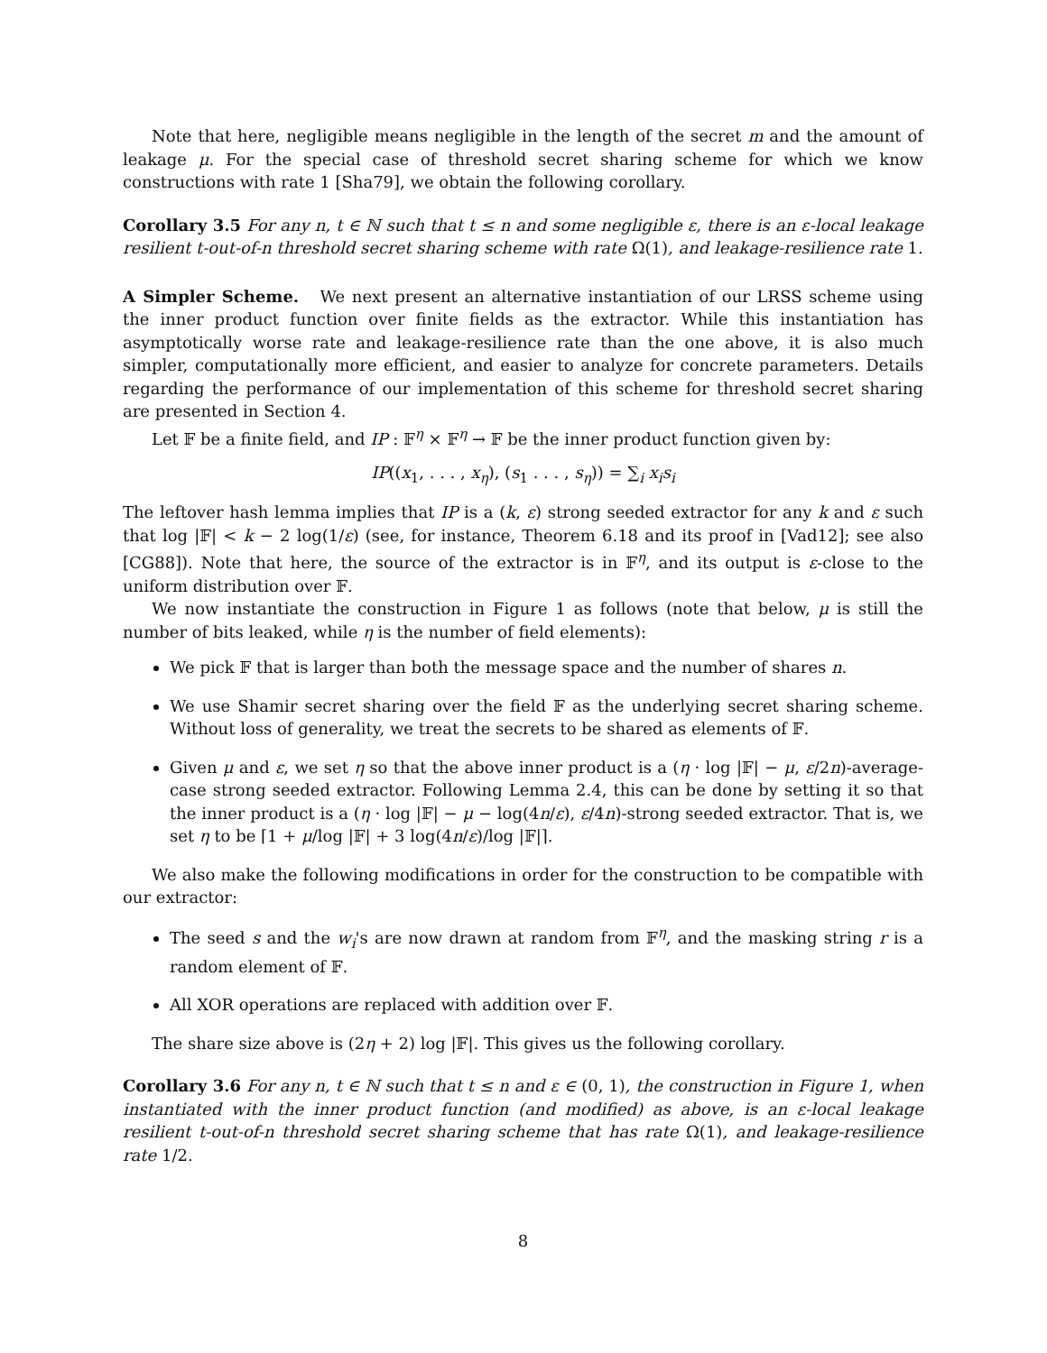Note that here, negligible means negligible in the length of the secret m and the amount of leakage μ. For the special case of threshold secret sharing scheme for which we know constructions with rate 1 [Sha79], we obtain the following corollary.
Corollary 3.5 For any n, t ∈ ℕ such that t ≤ n and some negligible ε, there is an ε-local leakage resilient t-out-of-n threshold secret sharing scheme with rate Ω(1), and leakage-resilience rate 1.
A Simpler Scheme. We next present an alternative instantiation of our LRSS scheme using the inner product function over finite fields as the extractor. While this instantiation has asymptotically worse rate and leakage-resilience rate than the one above, it is also much simpler, computationally more efficient, and easier to analyze for concrete parameters. Details regarding the performance of our implementation of this scheme for threshold secret sharing are presented in Section 4.
Let 𝔽 be a finite field, and IP : 𝔽<sup>η</sup> × 𝔽<sup>η</sup> → 𝔽 be the inner product function given by:
IP((x<sub>1</sub>, . . . , x<sub>η</sub>), (s<sub>1</sub> . . . , s<sub>η</sub>)) = ∑<sub>i</sub> x<sub>i</sub>s<sub>i</sub>
The leftover hash lemma implies that IP is a (k, ε) strong seeded extractor for any k and ε such that log |𝔽| < k − 2 log(1/ε) (see, for instance, Theorem 6.18 and its proof in [Vad12]; see also [CG88]). Note that here, the source of the extractor is in 𝔽<sup>η</sup>, and its output is ε-close to the uniform distribution over 𝔽.
We now instantiate the construction in Figure 1 as follows (note that below, μ is still the number of bits leaked, while η is the number of field elements):
We pick 𝔽 that is larger than both the message space and the number of shares n.
We use Shamir secret sharing over the field 𝔽 as the underlying secret sharing scheme. Without loss of generality, we treat the secrets to be shared as elements of 𝔽.
Given μ and ε, we set η so that the above inner product is a (η · log |𝔽| − μ, ε/2n)-average-case strong seeded extractor. Following Lemma 2.4, this can be done by setting it so that the inner product is a (η · log |𝔽| − μ − log(4n/ε), ε/4n)-strong seeded extractor. That is, we set η to be ⌈1 + μ/log |𝔽| + 3 log(4n/ε)/log |𝔽|⌉.
We also make the following modifications in order for the construction to be compatible with our extractor:
The seed s and the w<sub>i</sub>'s are now drawn at random from 𝔽<sup>η</sup>, and the masking string r is a random element of 𝔽.
All XOR operations are replaced with addition over 𝔽.
The share size above is (2η + 2) log |𝔽|. This gives us the following corollary.
Corollary 3.6 For any n, t ∈ ℕ such that t ≤ n and ε ∈ (0, 1), the construction in Figure 1, when instantiated with the inner product function (and modified) as above, is an ε-local leakage resilient t-out-of-n threshold secret sharing scheme that has rate Ω(1), and leakage-resilience rate 1/2.
8